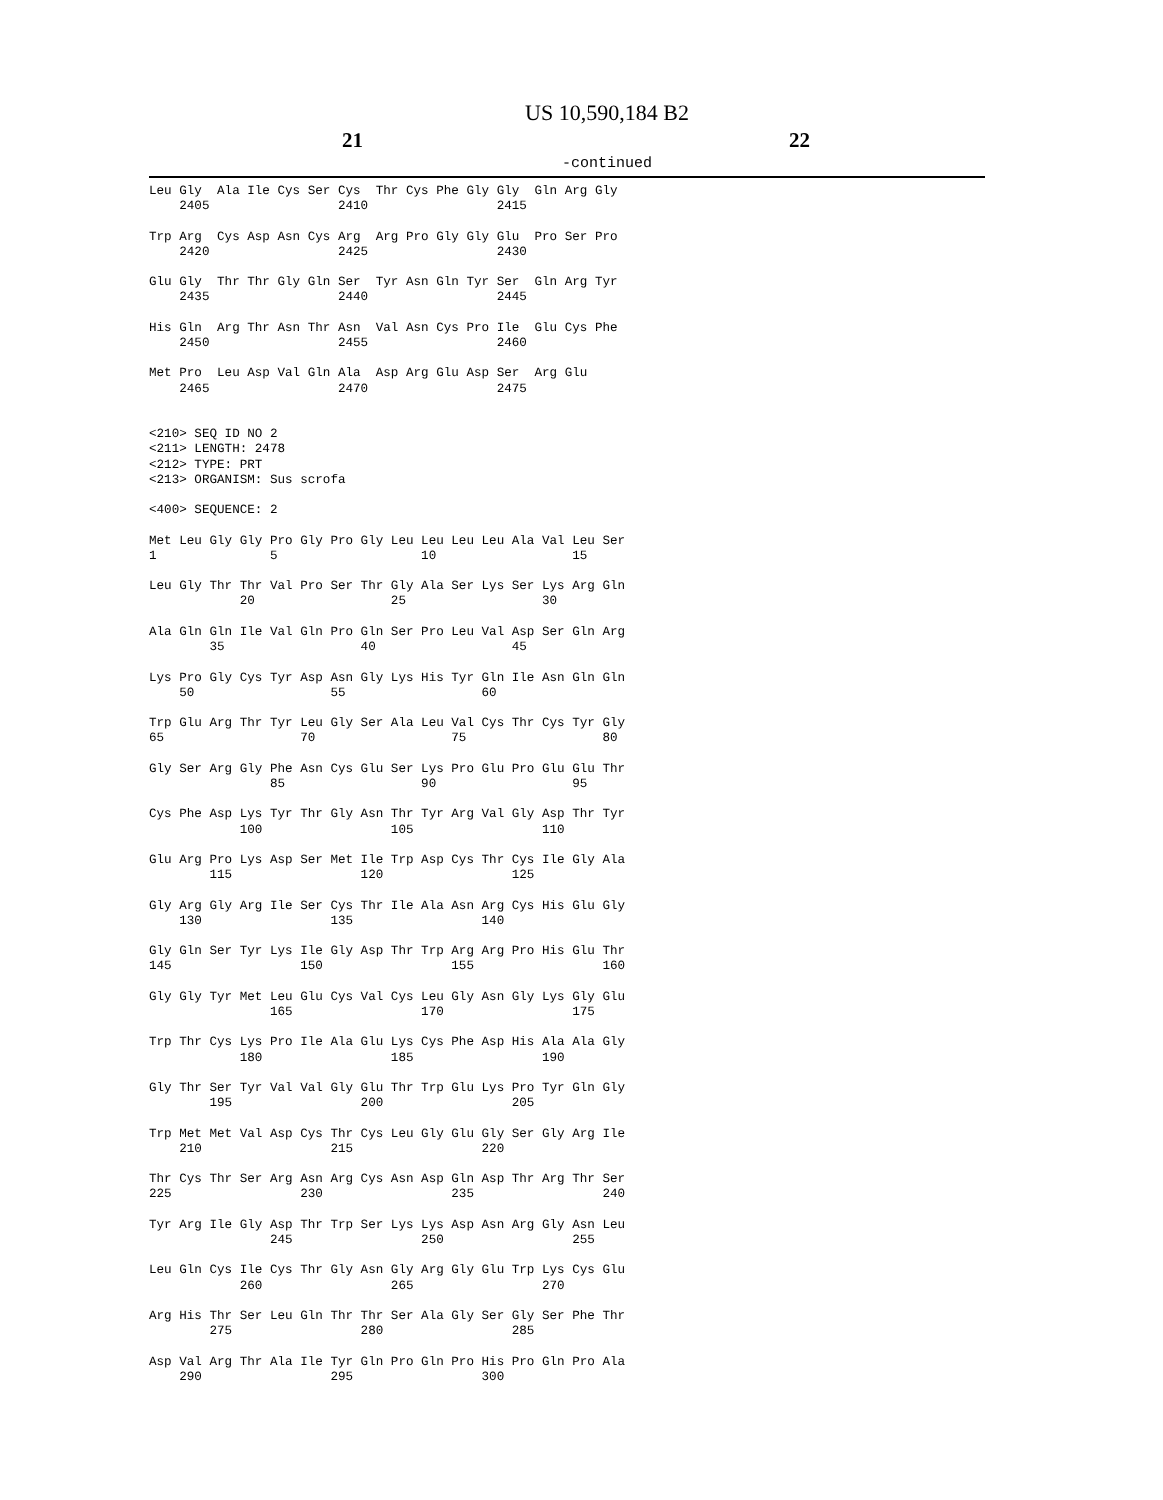US 10,590,184 B2
21 22
-continued
Leu Gly  Ala Ile Cys Ser Cys  Thr Cys Phe Gly Gly  Gln Arg Gly
    2405                 2410                 2415

Trp Arg  Cys Asp Asn Cys Arg  Arg Pro Gly Gly Glu  Pro Ser Pro
    2420                 2425                 2430

Glu Gly  Thr Thr Gly Gln Ser  Tyr Asn Gln Tyr Ser  Gln Arg Tyr
    2435                 2440                 2445

His Gln  Arg Thr Asn Thr Asn  Val Asn Cys Pro Ile  Glu Cys Phe
    2450                 2455                 2460

Met Pro  Leu Asp Val Gln Ala  Asp Arg Glu Asp Ser  Arg Glu
    2465                 2470                 2475


<210> SEQ ID NO 2
<211> LENGTH: 2478
<212> TYPE: PRT
<213> ORGANISM: Sus scrofa

<400> SEQUENCE: 2

Met Leu Gly Gly Pro Gly Pro Gly Leu Leu Leu Leu Ala Val Leu Ser
1               5                   10                  15

Leu Gly Thr Thr Val Pro Ser Thr Gly Ala Ser Lys Ser Lys Arg Gln
            20                  25                  30

Ala Gln Gln Ile Val Gln Pro Gln Ser Pro Leu Val Asp Ser Gln Arg
        35                  40                  45

Lys Pro Gly Cys Tyr Asp Asn Gly Lys His Tyr Gln Ile Asn Gln Gln
    50                  55                  60

Trp Glu Arg Thr Tyr Leu Gly Ser Ala Leu Val Cys Thr Cys Tyr Gly
65                  70                  75                  80

Gly Ser Arg Gly Phe Asn Cys Glu Ser Lys Pro Glu Pro Glu Glu Thr
                85                  90                  95

Cys Phe Asp Lys Tyr Thr Gly Asn Thr Tyr Arg Val Gly Asp Thr Tyr
            100                 105                 110

Glu Arg Pro Lys Asp Ser Met Ile Trp Asp Cys Thr Cys Ile Gly Ala
        115                 120                 125

Gly Arg Gly Arg Ile Ser Cys Thr Ile Ala Asn Arg Cys His Glu Gly
    130                 135                 140

Gly Gln Ser Tyr Lys Ile Gly Asp Thr Trp Arg Arg Pro His Glu Thr
145                 150                 155                 160

Gly Gly Tyr Met Leu Glu Cys Val Cys Leu Gly Asn Gly Lys Gly Glu
                165                 170                 175

Trp Thr Cys Lys Pro Ile Ala Glu Lys Cys Phe Asp His Ala Ala Gly
            180                 185                 190

Gly Thr Ser Tyr Val Val Gly Glu Thr Trp Glu Lys Pro Tyr Gln Gly
        195                 200                 205

Trp Met Met Val Asp Cys Thr Cys Leu Gly Glu Gly Ser Gly Arg Ile
    210                 215                 220

Thr Cys Thr Ser Arg Asn Arg Cys Asn Asp Gln Asp Thr Arg Thr Ser
225                 230                 235                 240

Tyr Arg Ile Gly Asp Thr Trp Ser Lys Lys Asp Asn Arg Gly Asn Leu
                245                 250                 255

Leu Gln Cys Ile Cys Thr Gly Asn Gly Arg Gly Glu Trp Lys Cys Glu
            260                 265                 270

Arg His Thr Ser Leu Gln Thr Thr Ser Ala Gly Ser Gly Ser Phe Thr
        275                 280                 285

Asp Val Arg Thr Ala Ile Tyr Gln Pro Gln Pro His Pro Gln Pro Ala
    290                 295                 300